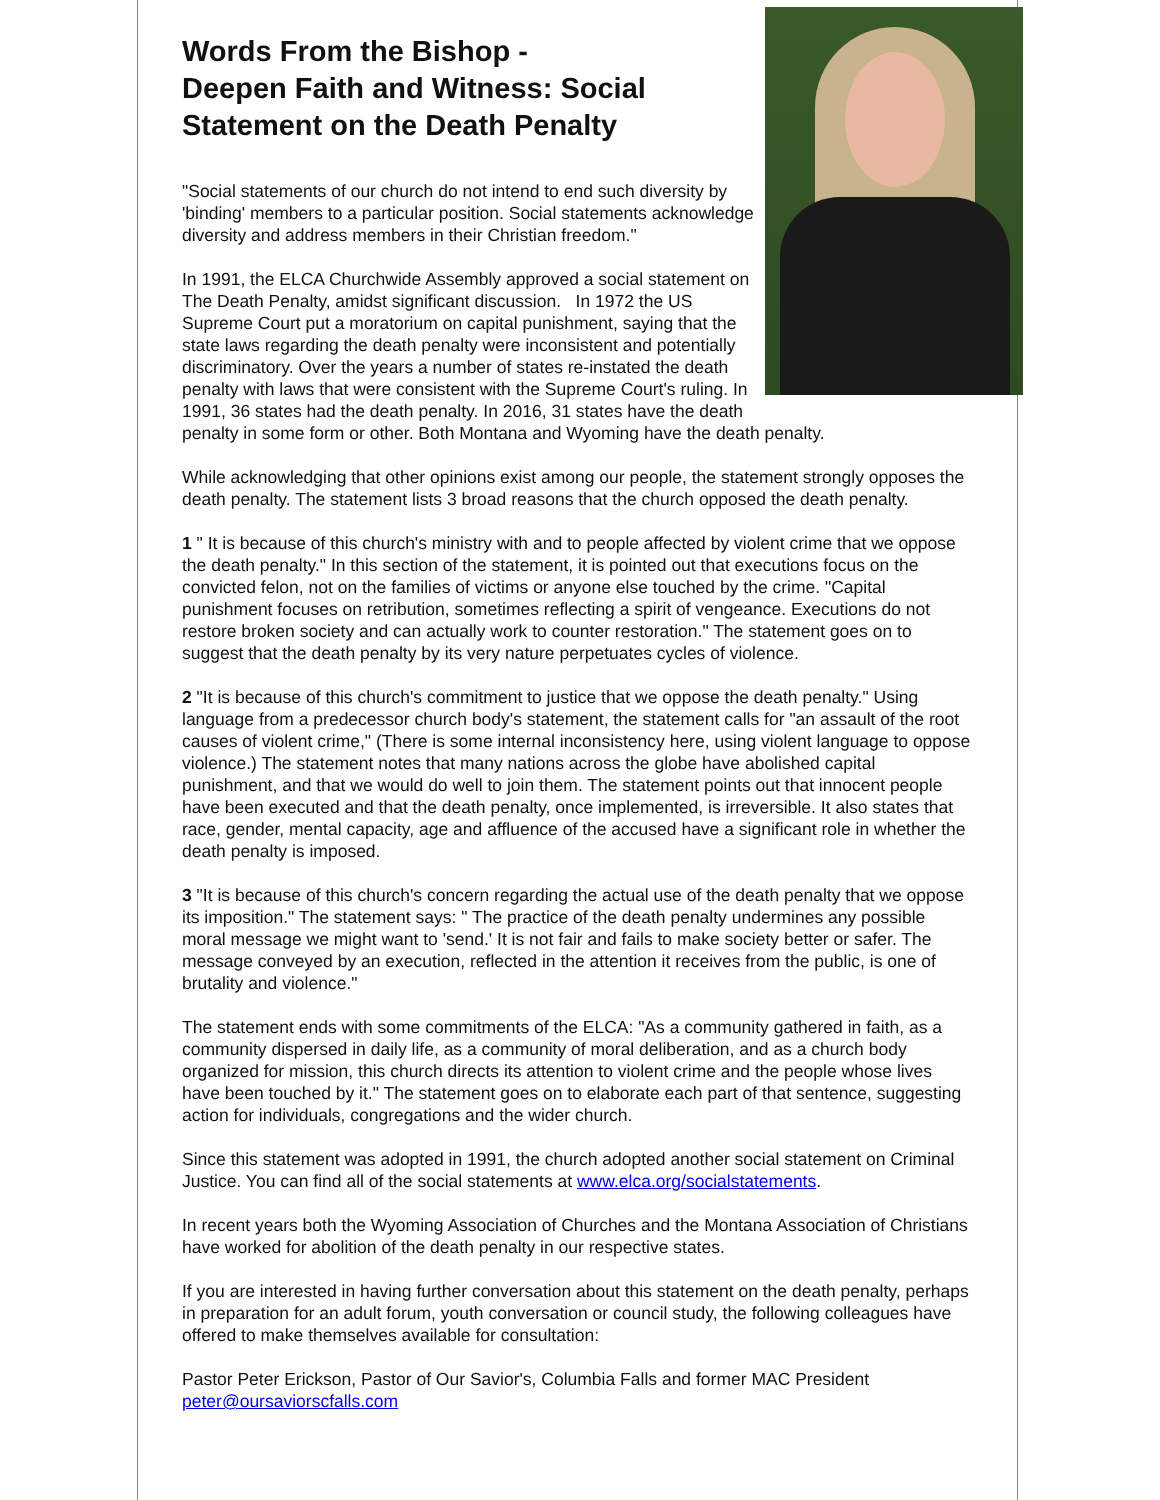Words From the Bishop -
Deepen Faith and Witness: Social Statement on the Death Penalty
"Social statements of our church do not intend to end such diversity by 'binding' members to a particular position. Social statements acknowledge diversity and address members in their Christian freedom."
In 1991, the ELCA Churchwide Assembly approved a social statement on The Death Penalty, amidst significant discussion. In 1972 the US Supreme Court put a moratorium on capital punishment, saying that the state laws regarding the death penalty were inconsistent and potentially discriminatory. Over the years a number of states re-instated the death penalty with laws that were consistent with the Supreme Court's ruling. In 1991, 36 states had the death penalty. In 2016, 31 states have the death penalty in some form or other. Both Montana and Wyoming have the death penalty.
While acknowledging that other opinions exist among our people, the statement strongly opposes the death penalty. The statement lists 3 broad reasons that the church opposed the death penalty.
1 " It is because of this church's ministry with and to people affected by violent crime that we oppose the death penalty." In this section of the statement, it is pointed out that executions focus on the convicted felon, not on the families of victims or anyone else touched by the crime. "Capital punishment focuses on retribution, sometimes reflecting a spirit of vengeance. Executions do not restore broken society and can actually work to counter restoration." The statement goes on to suggest that the death penalty by its very nature perpetuates cycles of violence.
2 "It is because of this church's commitment to justice that we oppose the death penalty." Using language from a predecessor church body's statement, the statement calls for "an assault of the root causes of violent crime," (There is some internal inconsistency here, using violent language to oppose violence.) The statement notes that many nations across the globe have abolished capital punishment, and that we would do well to join them. The statement points out that innocent people have been executed and that the death penalty, once implemented, is irreversible. It also states that race, gender, mental capacity, age and affluence of the accused have a significant role in whether the death penalty is imposed.
3 "It is because of this church's concern regarding the actual use of the death penalty that we oppose its imposition." The statement says: " The practice of the death penalty undermines any possible moral message we might want to 'send.' It is not fair and fails to make society better or safer. The message conveyed by an execution, reflected in the attention it receives from the public, is one of brutality and violence."
The statement ends with some commitments of the ELCA: "As a community gathered in faith, as a community dispersed in daily life, as a community of moral deliberation, and as a church body organized for mission, this church directs its attention to violent crime and the people whose lives have been touched by it." The statement goes on to elaborate each part of that sentence, suggesting action for individuals, congregations and the wider church.
Since this statement was adopted in 1991, the church adopted another social statement on Criminal Justice. You can find all of the social statements at www.elca.org/socialstatements.
In recent years both the Wyoming Association of Churches and the Montana Association of Christians have worked for abolition of the death penalty in our respective states.
If you are interested in having further conversation about this statement on the death penalty, perhaps in preparation for an adult forum, youth conversation or council study, the following colleagues have offered to make themselves available for consultation:
Pastor Peter Erickson, Pastor of Our Savior's, Columbia Falls and former MAC President
peter@oursaviorscfalls.com